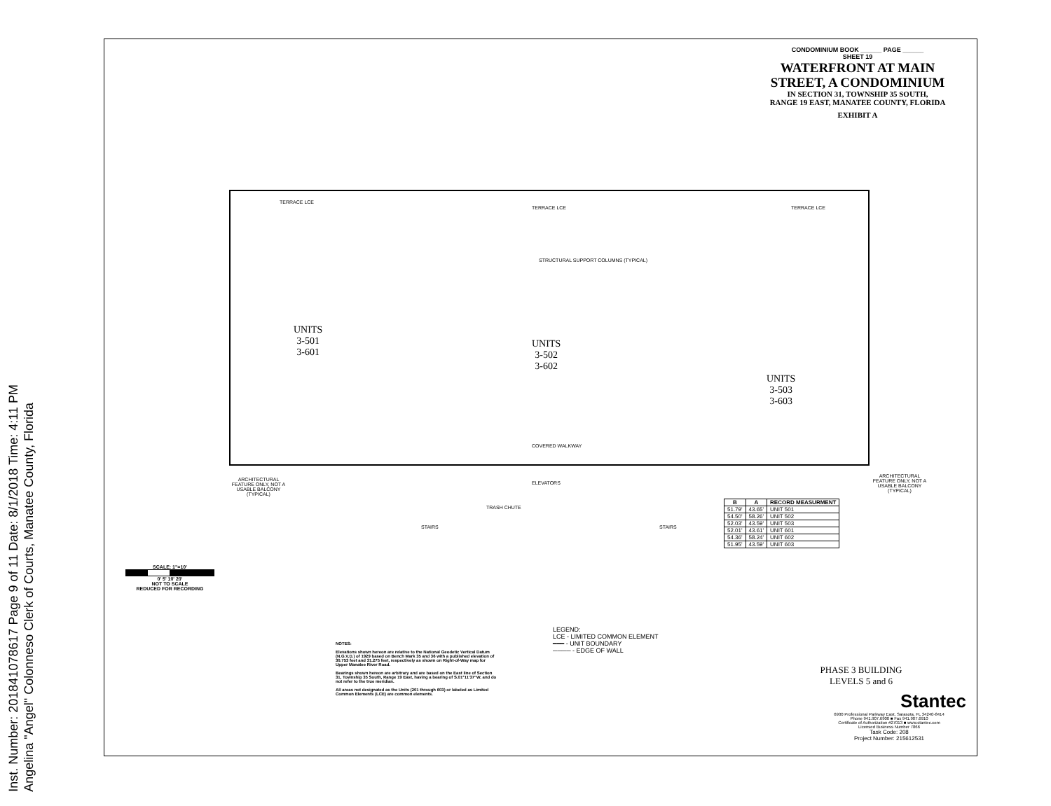Inst. Number: 201841078617 Page 9 of 11 Date: 8/1/2018 Time: 4:11 PM
Angelina "Angel" Colonneso Clerk of Courts, Manatee County, Florida
CONDOMINIUM BOOK ______ PAGE ______
SHEET 19
WATERFRONT AT MAIN
STREET, A CONDOMINIUM
IN SECTION 31, TOWNSHIP 35 SOUTH,
RANGE 19 EAST, MANATEE COUNTY, FLORIDA
EXHIBIT A
TERRACE LCE
TERRACE LCE TERRACE LCE
STRUCTURAL SUPPORT COLUMNS (TYPICAL)
UNITS
3-501
3-601
UNITS
3-502
3-602
UNITS
3-503
3-603
COVERED WALKWAY
ELEVATORS
TRASH CHUTE
STAIRS STAIRS
ARCHITECTURAL FEATURE ONLY, NOT A USABLE BALCONY (TYPICAL)
ARCHITECTURAL FEATURE ONLY, NOT A USABLE BALCONY (TYPICAL)
| B | A | RECORD MEASURMENT |
| --- | --- | --- |
| 51.79' | 43.65' | UNIT 501 |
| 54.50' | 58.26' | UNIT 502 |
| 52.03' | 43.59' | UNIT 503 |
| 52.01' | 43.61' | UNIT 601 |
| 54.36' | 58.24' | UNIT 602 |
| 51.95' | 43.59' | UNIT 603 |
SCALE: 1"=10'
0' 5' 10' 20'
NOT TO SCALE
REDUCED FOR RECORDING
NOTES:
Elevations shown hereon are relative to the National Geodetic Vertical Datum (N.G.V.D.) of 1929 based on Bench Mark 35 and 36 with a published elevation of 30.753 feet and 31.275 feet, respectively as shown on Right-of-Way map for Upper Manatee River Road.
Bearings shown hereon are arbitrary and are based on the East line of Section 31, Township 35 South, Range 19 East, having a bearing of S.01°11'37"W. and do not refer to the true meridian.
All areas not designated as the Units (201 through 603) or labeled as Limited Common Elements (LCE) are common elements.
LEGEND:
LCE - LIMITED COMMON ELEMENT
━━━ - UNIT BOUNDARY
──── - EDGE OF WALL
PHASE 3 BUILDING
LEVELS 5 and 6
Stantec
6900 Professional Parkway East, Sarasota, FL 34240-8414
Phone 941.907.6900 ■ Fax 941.907.6910
Certificate of Authorization #27013 ■ www.stantec.com
Licensed Business Number 7866
Task Code: 208
Project Number: 215612531